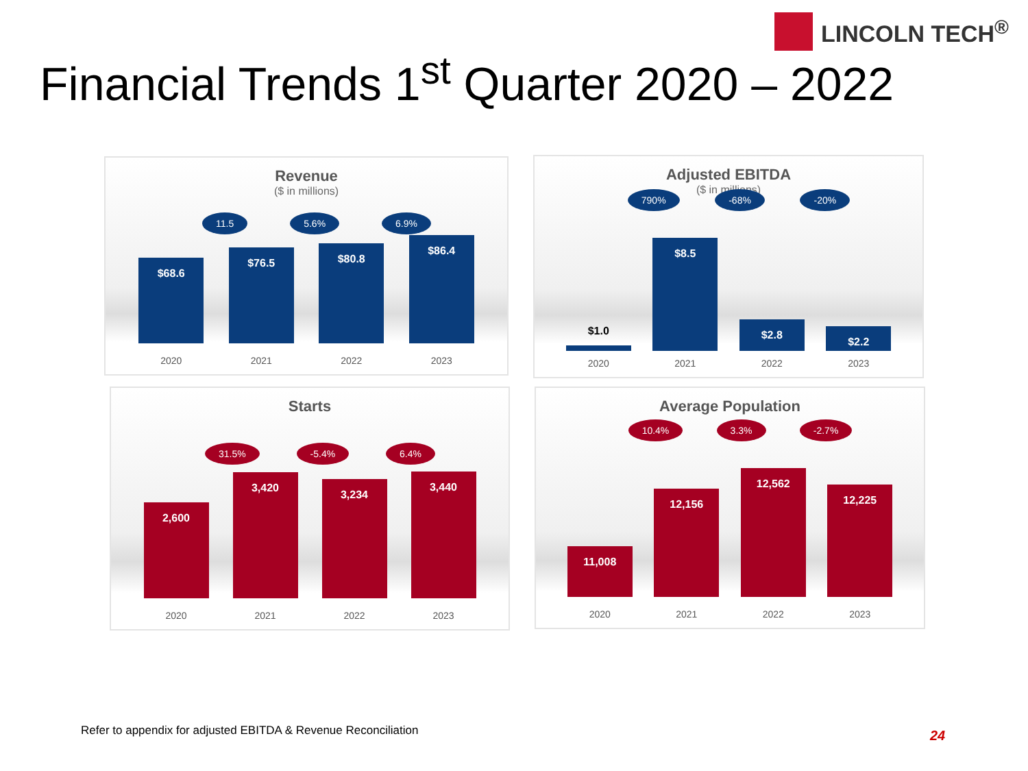LINCOLN TECH<sup>®</sup>
Financial Trends 1<sup>st</sup> Quarter 2020 – 2022
Revenue
($ in millions)
11.5 5.6% 6.9%
$68.6
$76.5
$80.8
$86.4
2020 2021 2022 2023
Adjusted EBITDA
($ in millions)
790% -68% -20%
$1.0
$8.5
$2.8
$2.2
2020 2021 2022 2023
Starts
31.5% -5.4% 6.4%
2,600
3,420
3,234
3,440
2020 2021 2022 2023
Average Population
10.4% 3.3% -2.7%
11,008
12,156
12,562
12,225
2020 2021 2022 2023
Refer to appendix for adjusted EBITDA & Revenue Reconciliation
24